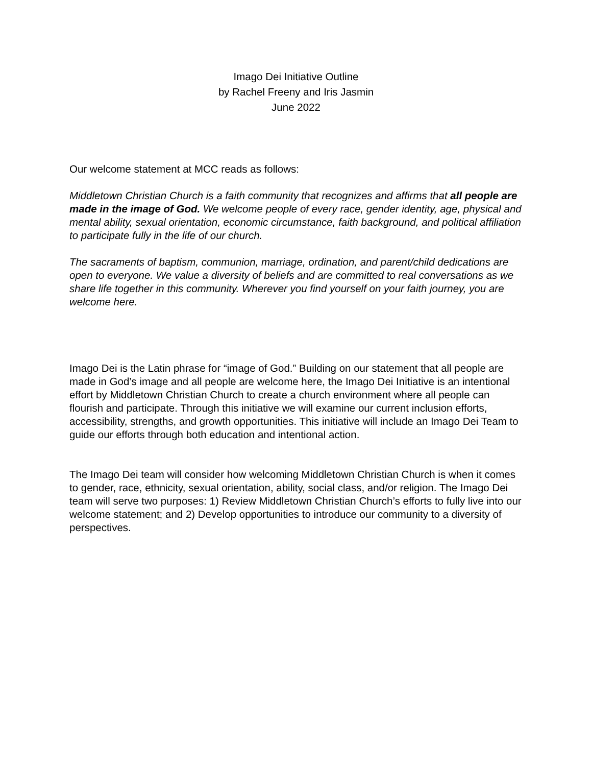Imago Dei Initiative Outline
by Rachel Freeny and Iris Jasmin
June 2022
Our welcome statement at MCC reads as follows:
Middletown Christian Church is a faith community that recognizes and affirms that all people are made in the image of God. We welcome people of every race, gender identity, age, physical and mental ability, sexual orientation, economic circumstance, faith background, and political affiliation to participate fully in the life of our church.
The sacraments of baptism, communion, marriage, ordination, and parent/child dedications are open to everyone. We value a diversity of beliefs and are committed to real conversations as we share life together in this community. Wherever you find yourself on your faith journey, you are welcome here.
Imago Dei is the Latin phrase for “image of God.” Building on our statement that all people are made in God’s image and all people are welcome here, the Imago Dei Initiative is an intentional effort by Middletown Christian Church to create a church environment where all people can flourish and participate. Through this initiative we will examine our current inclusion efforts, accessibility, strengths, and growth opportunities. This initiative will include an Imago Dei Team to guide our efforts through both education and intentional action.
The Imago Dei team will consider how welcoming Middletown Christian Church is when it comes to gender, race, ethnicity, sexual orientation, ability, social class, and/or religion. The Imago Dei team will serve two purposes: 1) Review Middletown Christian Church’s efforts to fully live into our welcome statement; and 2) Develop opportunities to introduce our community to a diversity of perspectives.